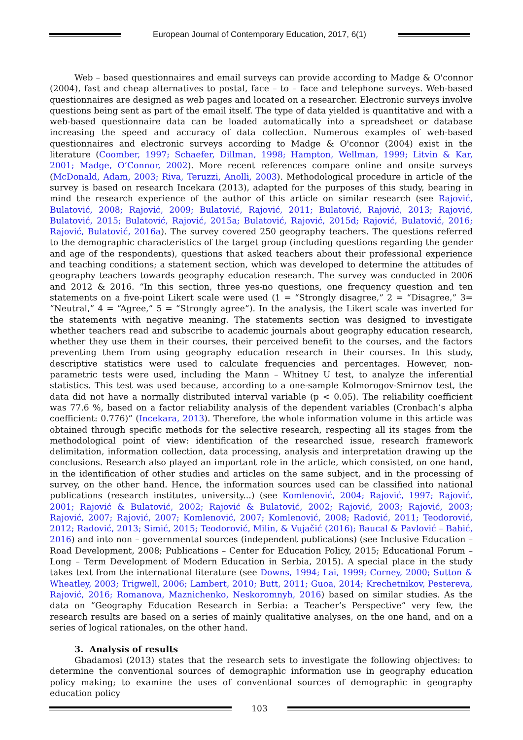European Journal of Contemporary Education, 2017, 6(1)
Web – based questionnaires and email surveys can provide according to Madge & O'connor (2004), fast and cheap alternatives to postal, face – to – face and telephone surveys. Web-based questionnaires are designed as web pages and located on a researcher. Electronic surveys involve questions being sent as part of the email itself. The type of data yielded is quantitative and with a web-based questionnaire data can be loaded automatically into a spreadsheet or database increasing the speed and accuracy of data collection. Numerous examples of web-based questionnaires and electronic surveys according to Madge & O'connor (2004) exist in the literature (Coomber, 1997; Schaefer, Dillman, 1998; Hampton, Wellman, 1999; Litvin & Kar, 2001; Madge, O’Connor, 2002). More recent references compare online and onsite surveys (McDonald, Adam, 2003; Riva, Teruzzi, Anolli, 2003). Methodological procedure in article of the survey is based on research Incekara (2013), adapted for the purposes of this study, bearing in mind the research experience of the author of this article on similar research (see Rajović, Bulatović, 2008; Rajović, 2009; Bulatović, Rajović, 2011; Bulatović, Rajović, 2013; Rajović, Bulatović, 2015; Bulatović, Rajović, 2015a; Bulatović, Rajović, 2015d; Rajović, Bulatović, 2016; Rajović, Bulatović, 2016a). The survey covered 250 geography teachers. The questions referred to the demographic characteristics of the target group (including questions regarding the gender and age of the respondents), questions that asked teachers about their professional experience and teaching conditions; a statement section, which was developed to determine the attitudes of geography teachers towards geography education research. The survey was conducted in 2006 and 2012 & 2016. “In this section, three yes-no questions, one frequency question and ten statements on a five-point Likert scale were used (1 = “Strongly disagree,” 2 = “Disagree,” 3= “Neutral,” 4 = “Agree,” 5 = “Strongly agree”). In the analysis, the Likert scale was inverted for the statements with negative meaning. The statements section was designed to investigate whether teachers read and subscribe to academic journals about geography education research, whether they use them in their courses, their perceived benefit to the courses, and the factors preventing them from using geography education research in their courses. In this study, descriptive statistics were used to calculate frequencies and percentages. However, non-parametric tests were used, including the Mann – Whitney U test, to analyze the inferential statistics. This test was used because, according to a one-sample Kolmorogov-Smirnov test, the data did not have a normally distributed interval variable (p < 0.05). The reliability coefficient was 77.6 %, based on a factor reliability analysis of the dependent variables (Cronbach’s alpha coefficient: 0.776)” (Incekara, 2013). Therefore, the whole information volume in this article was obtained through specific methods for the selective research, respecting all its stages from the methodological point of view: identification of the researched issue, research framework delimitation, information collection, data processing, analysis and interpretation drawing up the conclusions. Research also played an important role in the article, which consisted, on one hand, in the identification of other studies and articles on the same subject, and in the processing of survey, on the other hand. Hence, the information sources used can be classified into national publications (research institutes, university...) (see Komlenović, 2004; Rajović, 1997; Rajović, 2001; Rajović & Bulatović, 2002; Rajović & Bulatović, 2002; Rajović, 2003; Rajović, 2003; Rajović, 2007; Rajović, 2007; Komlenović, 2007; Komlenović, 2008; Radović, 2011; Teodorović, 2012; Radović, 2013; Simić, 2015; Teodorović, Milin, & Vujačić (2016); Baucal & Pavlović – Babić, 2016) and into non – governmental sources (independent publications) (see Inclusive Education – Road Development, 2008; Publications – Center for Education Policy, 2015; Educational Forum – Long – Term Development of Modern Education in Serbia, 2015). A special place in the study takes text from the international literature (see Downs, 1994; Lai, 1999; Corney, 2000; Sutton & Wheatley, 2003; Trigwell, 2006; Lambert, 2010; Butt, 2011; Guoa, 2014; Krechetnikov, Pestereva, Rajović, 2016; Romanova, Maznichenko, Neskoromnyh, 2016) based on similar studies. As the data on “Geography Education Research in Serbia: a Teacher’s Perspective” very few, the research results are based on a series of mainly qualitative analyses, on the one hand, and on a series of logical rationales, on the other hand.
3. Analysis of results
Gbadamosi (2013) states that the research sets to investigate the following objectives: to determine the conventional sources of demographic information use in geography education policy making; to examine the uses of conventional sources of demographic in geography education policy
103